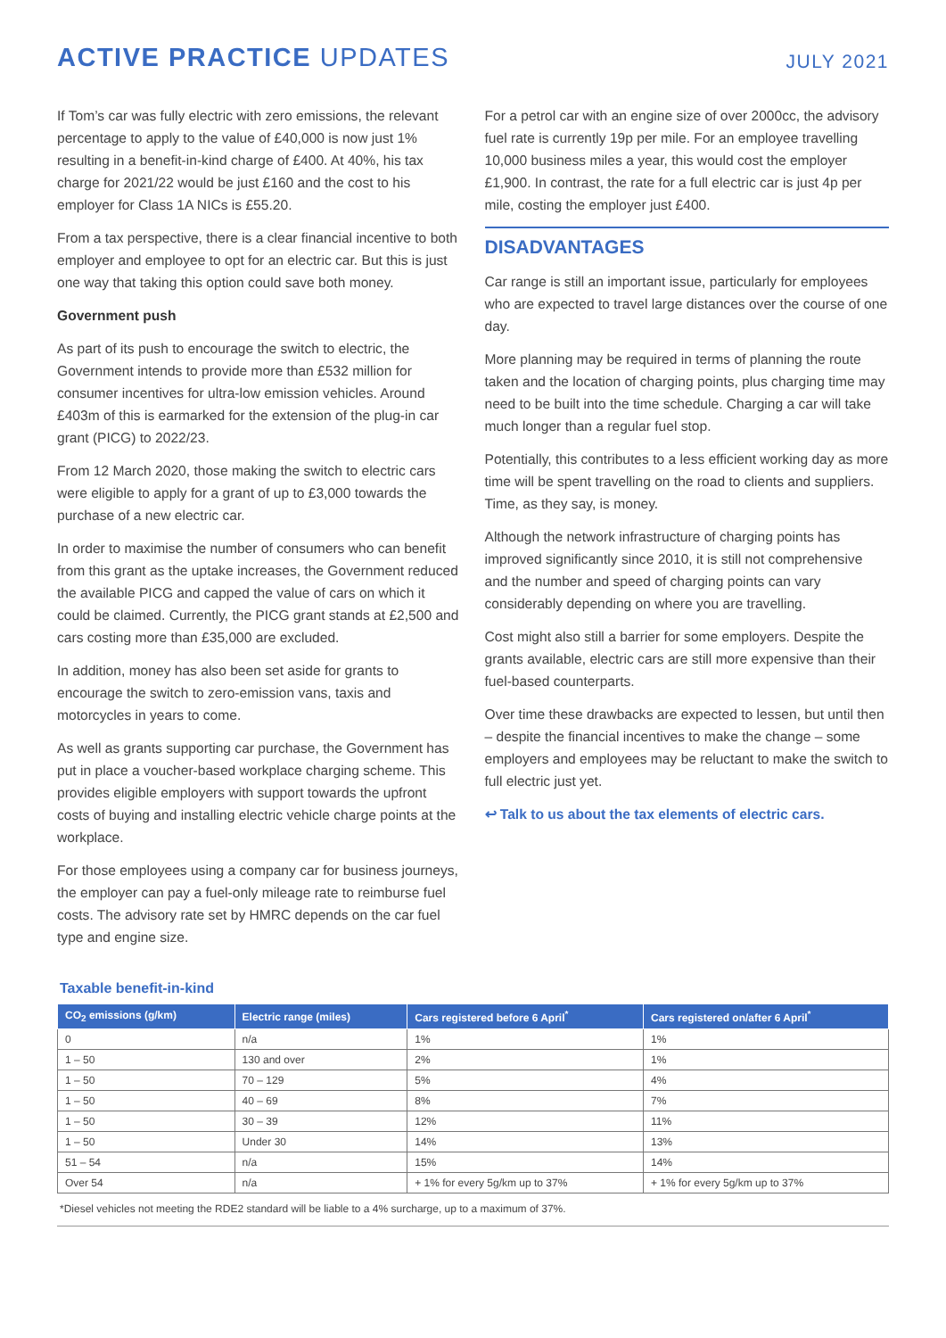ACTIVE PRACTICE UPDATES
JULY 2021
If Tom’s car was fully electric with zero emissions, the relevant percentage to apply to the value of £40,000 is now just 1% resulting in a benefit-in-kind charge of £400. At 40%, his tax charge for 2021/22 would be just £160 and the cost to his employer for Class 1A NICs is £55.20.
From a tax perspective, there is a clear financial incentive to both employer and employee to opt for an electric car. But this is just one way that taking this option could save both money.
Government push
As part of its push to encourage the switch to electric, the Government intends to provide more than £532 million for consumer incentives for ultra-low emission vehicles. Around £403m of this is earmarked for the extension of the plug-in car grant (PICG) to 2022/23.
From 12 March 2020, those making the switch to electric cars were eligible to apply for a grant of up to £3,000 towards the purchase of a new electric car.
In order to maximise the number of consumers who can benefit from this grant as the uptake increases, the Government reduced the available PICG and capped the value of cars on which it could be claimed. Currently, the PICG grant stands at £2,500 and cars costing more than £35,000 are excluded.
In addition, money has also been set aside for grants to encourage the switch to zero-emission vans, taxis and motorcycles in years to come.
As well as grants supporting car purchase, the Government has put in place a voucher-based workplace charging scheme. This provides eligible employers with support towards the upfront costs of buying and installing electric vehicle charge points at the workplace.
For those employees using a company car for business journeys, the employer can pay a fuel-only mileage rate to reimburse fuel costs. The advisory rate set by HMRC depends on the car fuel type and engine size.
For a petrol car with an engine size of over 2000cc, the advisory fuel rate is currently 19p per mile. For an employee travelling 10,000 business miles a year, this would cost the employer £1,900. In contrast, the rate for a full electric car is just 4p per mile, costing the employer just £400.
DISADVANTAGES
Car range is still an important issue, particularly for employees who are expected to travel large distances over the course of one day.
More planning may be required in terms of planning the route taken and the location of charging points, plus charging time may need to be built into the time schedule. Charging a car will take much longer than a regular fuel stop.
Potentially, this contributes to a less efficient working day as more time will be spent travelling on the road to clients and suppliers. Time, as they say, is money.
Although the network infrastructure of charging points has improved significantly since 2010, it is still not comprehensive and the number and speed of charging points can vary considerably depending on where you are travelling.
Cost might also still a barrier for some employers. Despite the grants available, electric cars are still more expensive than their fuel-based counterparts.
Over time these drawbacks are expected to lessen, but until then – despite the financial incentives to make the change – some employers and employees may be reluctant to make the switch to full electric just yet.
↩ Talk to us about the tax elements of electric cars.
Taxable benefit-in-kind
| CO<sub>2</sub> emissions (g/km) | Electric range (miles) | Cars registered before 6 April<sup>*</sup> | Cars registered on/after 6 April<sup>*</sup> |
| --- | --- | --- | --- |
| 0 | n/a | 1% | 1% |
| 1 – 50 | 130 and over | 2% | 1% |
| 1 – 50 | 70 – 129 | 5% | 4% |
| 1 – 50 | 40 – 69 | 8% | 7% |
| 1 – 50 | 30 – 39 | 12% | 11% |
| 1 – 50 | Under 30 | 14% | 13% |
| 51 – 54 | n/a | 15% | 14% |
| Over 54 | n/a | + 1% for every 5g/km up to 37% | + 1% for every 5g/km up to 37% |
*Diesel vehicles not meeting the RDE2 standard will be liable to a 4% surcharge, up to a maximum of 37%.